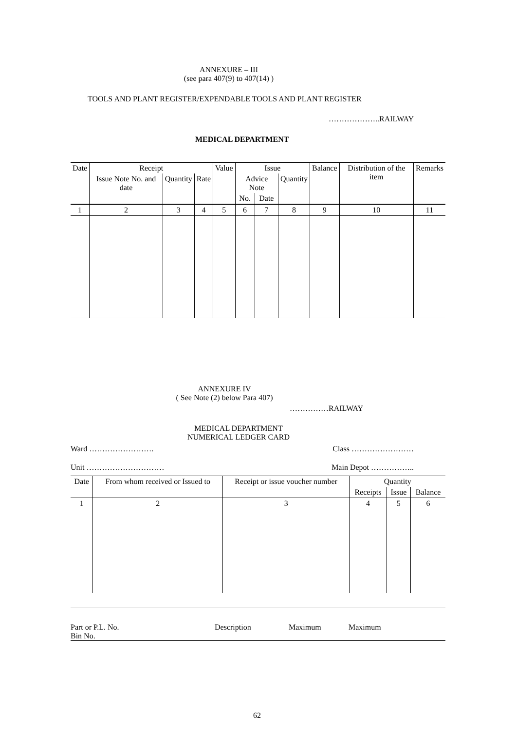ANNEXURE – III
(see para 407(9) to 407(14) )
TOOLS AND PLANT REGISTER/EXPENDABLE TOOLS AND PLANT REGISTER
………………..RAILWAY
MEDICAL DEPARTMENT
| Date | Receipt | | | Value | Issue | | | Balance | Distribution of the item | Remarks |
| --- | --- | --- | --- | --- | --- | --- | --- | --- | --- | --- |
| | Issue Note No. and date | Quantity | Rate | | Advice Note | | Quantity | | | |
| | | | | | No. | Date | | | | |
| 1 | 2 | 3 | 4 | 5 | 6 | 7 | 8 | 9 | 10 | 11 |
ANNEXURE IV
( See Note (2) below Para 407)
……………RAILWAY
MEDICAL DEPARTMENT
NUMERICAL LEDGER CARD
Ward ……………………. Class ……………………
Unit ………………………… Main Depot ……………..
| Date | From whom received or Issued to | Receipt or issue voucher number | Quantity | | |
| --- | --- | --- | --- | --- | --- |
| | | | Receipts | Issue | Balance |
| 1 | 2 | 3 | 4 | 5 | 6 |
Part or P.L. No.
Bin No.
Description Maximum Maximum
62